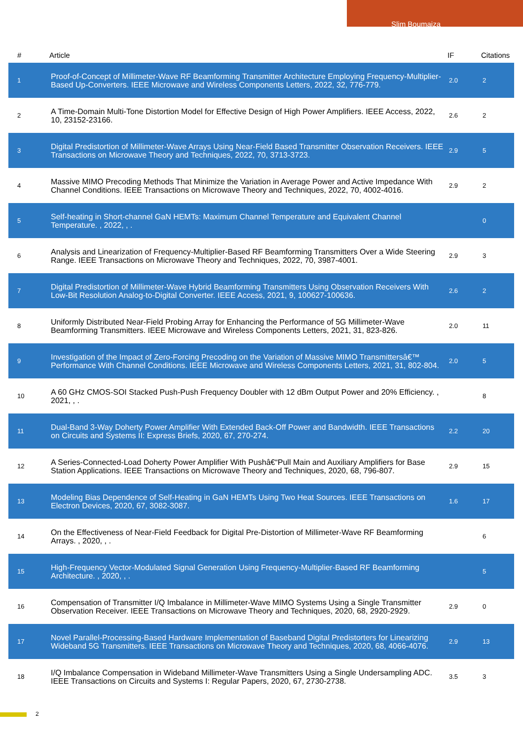Slim Boumaiza
| # | Article | IF | Citations |
| --- | --- | --- | --- |
| 1 | Proof-of-Concept of Millimeter-Wave RF Beamforming Transmitter Architecture Employing Frequency-Multiplier-Based Up-Converters. IEEE Microwave and Wireless Components Letters, 2022, 32, 776-779. | 2.0 | 2 |
| 2 | A Time-Domain Multi-Tone Distortion Model for Effective Design of High Power Amplifiers. IEEE Access, 2022, 10, 23152-23166. | 2.6 | 2 |
| 3 | Digital Predistortion of Millimeter-Wave Arrays Using Near-Field Based Transmitter Observation Receivers. IEEE Transactions on Microwave Theory and Techniques, 2022, 70, 3713-3723. | 2.9 | 5 |
| 4 | Massive MIMO Precoding Methods That Minimize the Variation in Average Power and Active Impedance With Channel Conditions. IEEE Transactions on Microwave Theory and Techniques, 2022, 70, 4002-4016. | 2.9 | 2 |
| 5 | Self-heating in Short-channel GaN HEMTs: Maximum Channel Temperature and Equivalent Channel Temperature. , 2022, , . | | 0 |
| 6 | Analysis and Linearization of Frequency-Multiplier-Based RF Beamforming Transmitters Over a Wide Steering Range. IEEE Transactions on Microwave Theory and Techniques, 2022, 70, 3987-4001. | 2.9 | 3 |
| 7 | Digital Predistortion of Millimeter-Wave Hybrid Beamforming Transmitters Using Observation Receivers With Low-Bit Resolution Analog-to-Digital Converter. IEEE Access, 2021, 9, 100627-100636. | 2.6 | 2 |
| 8 | Uniformly Distributed Near-Field Probing Array for Enhancing the Performance of 5G Millimeter-Wave Beamforming Transmitters. IEEE Microwave and Wireless Components Letters, 2021, 31, 823-826. | 2.0 | 11 |
| 9 | Investigation of the Impact of Zero-Forcing Precoding on the Variation of Massive MIMO Transmittersâ€™ Performance With Channel Conditions. IEEE Microwave and Wireless Components Letters, 2021, 31, 802-804. | 2.0 | 5 |
| 10 | A 60 GHz CMOS-SOI Stacked Push-Push Frequency Doubler with 12 dBm Output Power and 20% Efficiency. , 2021, , . | | 8 |
| 11 | Dual-Band 3-Way Doherty Power Amplifier With Extended Back-Off Power and Bandwidth. IEEE Transactions on Circuits and Systems II: Express Briefs, 2020, 67, 270-274. | 2.2 | 20 |
| 12 | A Series-Connected-Load Doherty Power Amplifier With Pushâ€“Pull Main and Auxiliary Amplifiers for Base Station Applications. IEEE Transactions on Microwave Theory and Techniques, 2020, 68, 796-807. | 2.9 | 15 |
| 13 | Modeling Bias Dependence of Self-Heating in GaN HEMTs Using Two Heat Sources. IEEE Transactions on Electron Devices, 2020, 67, 3082-3087. | 1.6 | 17 |
| 14 | On the Effectiveness of Near-Field Feedback for Digital Pre-Distortion of Millimeter-Wave RF Beamforming Arrays. , 2020, , . | | 6 |
| 15 | High-Frequency Vector-Modulated Signal Generation Using Frequency-Multiplier-Based RF Beamforming Architecture. , 2020, , . | | 5 |
| 16 | Compensation of Transmitter I/Q Imbalance in Millimeter-Wave MIMO Systems Using a Single Transmitter Observation Receiver. IEEE Transactions on Microwave Theory and Techniques, 2020, 68, 2920-2929. | 2.9 | 0 |
| 17 | Novel Parallel-Processing-Based Hardware Implementation of Baseband Digital Predistorters for Linearizing Wideband 5G Transmitters. IEEE Transactions on Microwave Theory and Techniques, 2020, 68, 4066-4076. | 2.9 | 13 |
| 18 | I/Q Imbalance Compensation in Wideband Millimeter-Wave Transmitters Using a Single Undersampling ADC. IEEE Transactions on Circuits and Systems I: Regular Papers, 2020, 67, 2730-2738. | 3.5 | 3 |
2